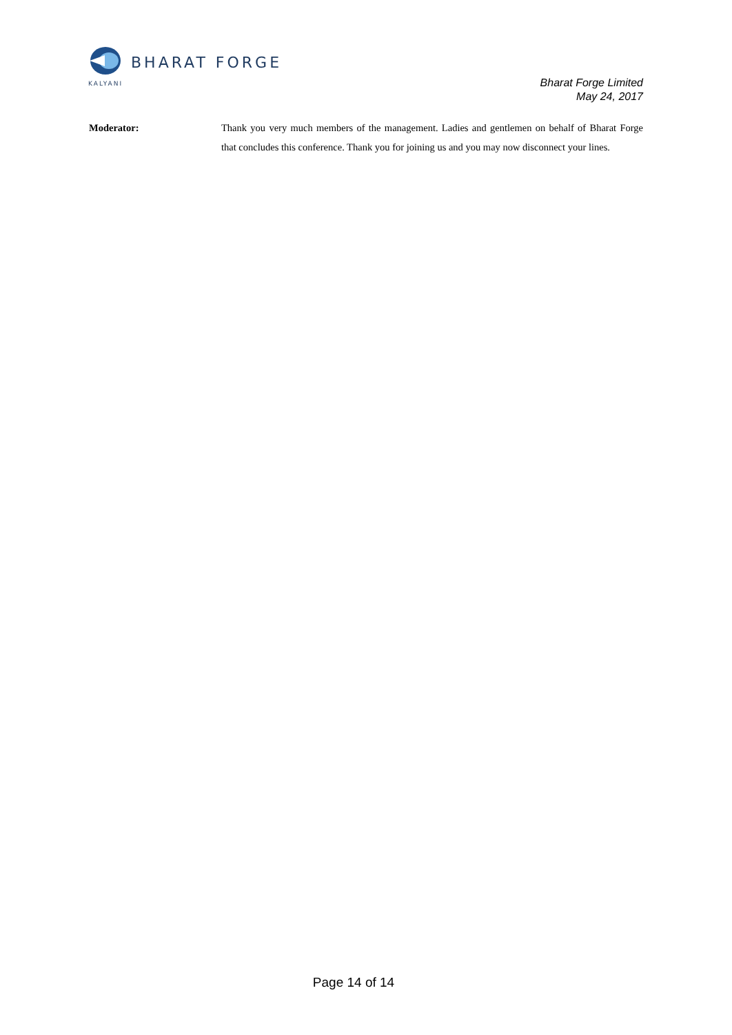BHARAT FORGE
KALYANI
Bharat Forge Limited
May 24, 2017
Moderator: Thank you very much members of the management. Ladies and gentlemen on behalf of Bharat Forge that concludes this conference. Thank you for joining us and you may now disconnect your lines.
Page 14 of 14